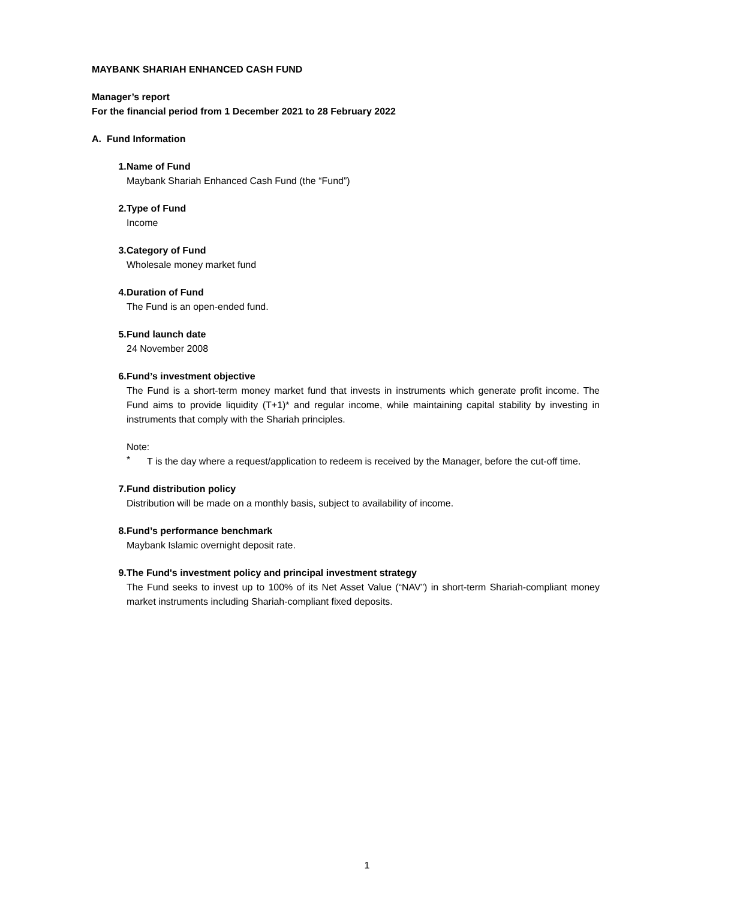MAYBANK SHARIAH ENHANCED CASH FUND
Manager’s report
For the financial period from 1 December 2021 to 28 February 2022
A. Fund Information
1. Name of Fund
Maybank Shariah Enhanced Cash Fund (the “Fund”)
2. Type of Fund
Income
3. Category of Fund
Wholesale money market fund
4. Duration of Fund
The Fund is an open-ended fund.
5. Fund launch date
24 November 2008
6. Fund’s investment objective
The Fund is a short-term money market fund that invests in instruments which generate profit income. The Fund aims to provide liquidity (T+1)* and regular income, while maintaining capital stability by investing in instruments that comply with the Shariah principles.
Note:
*
T is the day where a request/application to redeem is received by the Manager, before the cut-off time.
7. Fund distribution policy
Distribution will be made on a monthly basis, subject to availability of income.
8. Fund’s performance benchmark
Maybank Islamic overnight deposit rate.
9. The Fund's investment policy and principal investment strategy
The Fund seeks to invest up to 100% of its Net Asset Value (“NAV”) in short-term Shariah-compliant money market instruments including Shariah-compliant fixed deposits.
1